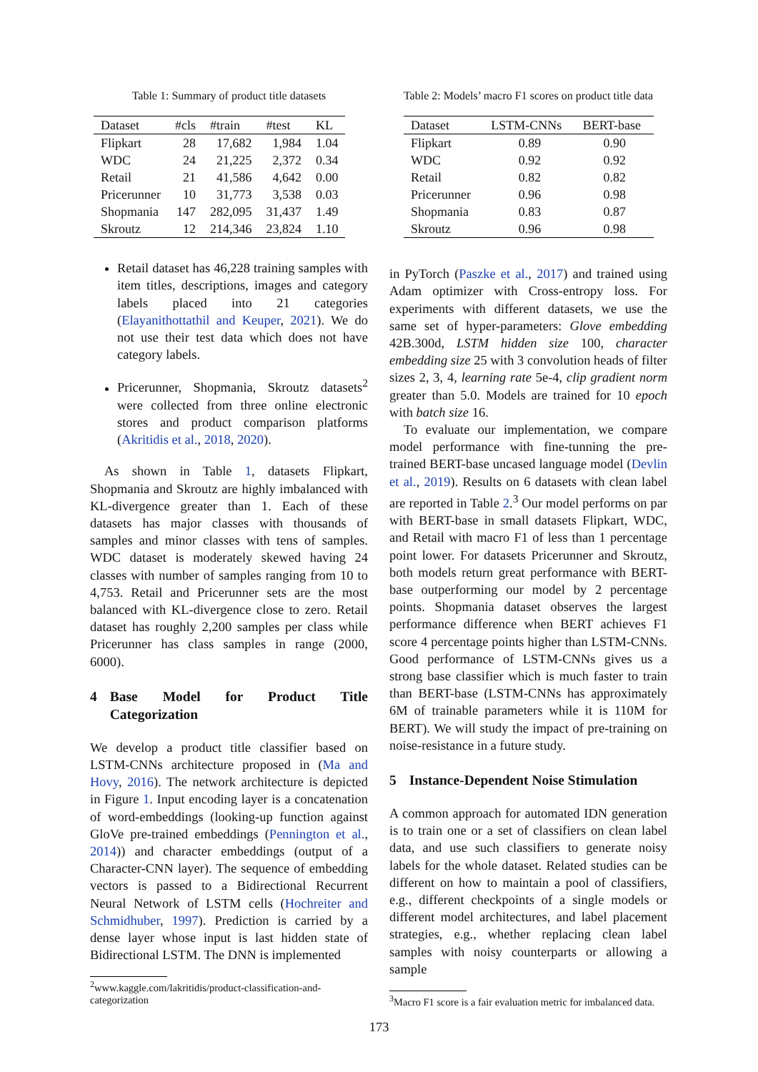Table 1: Summary of product title datasets
| Dataset | #cls | #train | #test | KL |
| --- | --- | --- | --- | --- |
| Flipkart | 28 | 17,682 | 1,984 | 1.04 |
| WDC | 24 | 21,225 | 2,372 | 0.34 |
| Retail | 21 | 41,586 | 4,642 | 0.00 |
| Pricerunner | 10 | 31,773 | 3,538 | 0.03 |
| Shopmania | 147 | 282,095 | 31,437 | 1.49 |
| Skroutz | 12 | 214,346 | 23,824 | 1.10 |
Retail dataset has 46,228 training samples with item titles, descriptions, images and category labels placed into 21 categories (Elayanithottathil and Keuper, 2021). We do not use their test data which does not have category labels.
Pricerunner, Shopmania, Skroutz datasets<sup>2</sup> were collected from three online electronic stores and product comparison platforms (Akritidis et al., 2018, 2020).
As shown in Table 1, datasets Flipkart, Shopmania and Skroutz are highly imbalanced with KL-divergence greater than 1. Each of these datasets has major classes with thousands of samples and minor classes with tens of samples. WDC dataset is moderately skewed having 24 classes with number of samples ranging from 10 to 4,753. Retail and Pricerunner sets are the most balanced with KL-divergence close to zero. Retail dataset has roughly 2,200 samples per class while Pricerunner has class samples in range (2000, 6000).
4 Base Model for Product Title Categorization
We develop a product title classifier based on LSTM-CNNs architecture proposed in (Ma and Hovy, 2016). The network architecture is depicted in Figure 1. Input encoding layer is a concatenation of word-embeddings (looking-up function against GloVe pre-trained embeddings (Pennington et al., 2014)) and character embeddings (output of a Character-CNN layer). The sequence of embedding vectors is passed to a Bidirectional Recurrent Neural Network of LSTM cells (Hochreiter and Schmidhuber, 1997). Prediction is carried by a dense layer whose input is last hidden state of Bidirectional LSTM. The DNN is implemented
<sup>2</sup> www.kaggle.com/lakritidis/product-classification-and-categorization
Table 2: Models’ macro F1 scores on product title data
| Dataset | LSTM-CNNs | BERT-base |
| --- | --- | --- |
| Flipkart | 0.89 | 0.90 |
| WDC | 0.92 | 0.92 |
| Retail | 0.82 | 0.82 |
| Pricerunner | 0.96 | 0.98 |
| Shopmania | 0.83 | 0.87 |
| Skroutz | 0.96 | 0.98 |
in PyTorch (Paszke et al., 2017) and trained using Adam optimizer with Cross-entropy loss. For experiments with different datasets, we use the same set of hyper-parameters: Glove embedding 42B.300d, LSTM hidden size 100, character embedding size 25 with 3 convolution heads of filter sizes 2, 3, 4, learning rate 5e-4, clip gradient norm greater than 5.0. Models are trained for 10 epoch with batch size 16.
To evaluate our implementation, we compare model performance with fine-tunning the pre-trained BERT-base uncased language model (Devlin et al., 2019). Results on 6 datasets with clean label are reported in Table 2.<sup>3</sup> Our model performs on par with BERT-base in small datasets Flipkart, WDC, and Retail with macro F1 of less than 1 percentage point lower. For datasets Pricerunner and Skroutz, both models return great performance with BERT-base outperforming our model by 2 percentage points. Shopmania dataset observes the largest performance difference when BERT achieves F1 score 4 percentage points higher than LSTM-CNNs. Good performance of LSTM-CNNs gives us a strong base classifier which is much faster to train than BERT-base (LSTM-CNNs has approximately 6M of trainable parameters while it is 110M for BERT). We will study the impact of pre-training on noise-resistance in a future study.
5 Instance-Dependent Noise Stimulation
A common approach for automated IDN generation is to train one or a set of classifiers on clean label data, and use such classifiers to generate noisy labels for the whole dataset. Related studies can be different on how to maintain a pool of classifiers, e.g., different checkpoints of a single models or different model architectures, and label placement strategies, e.g., whether replacing clean label samples with noisy counterparts or allowing a sample
<sup>3</sup> Macro F1 score is a fair evaluation metric for imbalanced data.
173